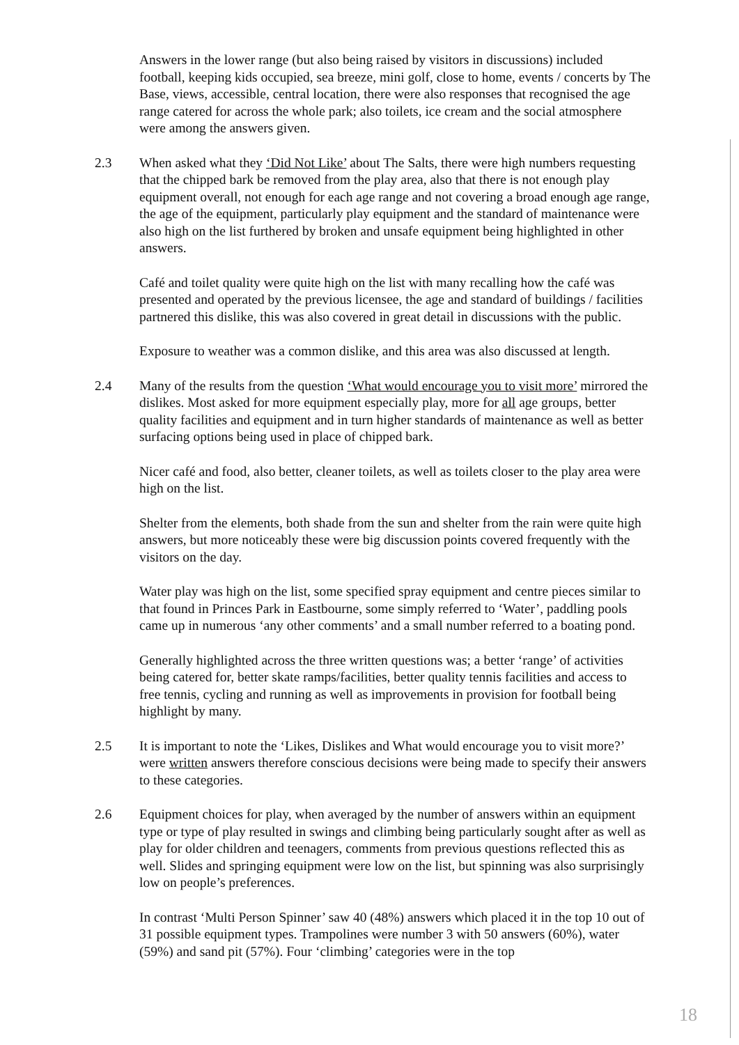Answers in the lower range (but also being raised by visitors in discussions) included football, keeping kids occupied, sea breeze, mini golf, close to home, events / concerts by The Base, views, accessible, central location, there were also responses that recognised the age range catered for across the whole park; also toilets, ice cream and the social atmosphere were among the answers given.
2.3 When asked what they ‘Did Not Like’ about The Salts, there were high numbers requesting that the chipped bark be removed from the play area, also that there is not enough play equipment overall, not enough for each age range and not covering a broad enough age range, the age of the equipment, particularly play equipment and the standard of maintenance were also high on the list furthered by broken and unsafe equipment being highlighted in other answers.
Café and toilet quality were quite high on the list with many recalling how the café was presented and operated by the previous licensee, the age and standard of buildings / facilities partnered this dislike, this was also covered in great detail in discussions with the public.
Exposure to weather was a common dislike, and this area was also discussed at length.
2.4 Many of the results from the question ‘What would encourage you to visit more’ mirrored the dislikes. Most asked for more equipment especially play, more for all age groups, better quality facilities and equipment and in turn higher standards of maintenance as well as better surfacing options being used in place of chipped bark.
Nicer café and food, also better, cleaner toilets, as well as toilets closer to the play area were high on the list.
Shelter from the elements, both shade from the sun and shelter from the rain were quite high answers, but more noticeably these were big discussion points covered frequently with the visitors on the day.
Water play was high on the list, some specified spray equipment and centre pieces similar to that found in Princes Park in Eastbourne, some simply referred to ‘Water’, paddling pools came up in numerous ‘any other comments’ and a small number referred to a boating pond.
Generally highlighted across the three written questions was; a better ‘range’ of activities being catered for, better skate ramps/facilities, better quality tennis facilities and access to free tennis, cycling and running as well as improvements in provision for football being highlight by many.
2.5 It is important to note the ‘Likes, Dislikes and What would encourage you to visit more?’ were written answers therefore conscious decisions were being made to specify their answers to these categories.
2.6 Equipment choices for play, when averaged by the number of answers within an equipment type or type of play resulted in swings and climbing being particularly sought after as well as play for older children and teenagers, comments from previous questions reflected this as well. Slides and springing equipment were low on the list, but spinning was also surprisingly low on people’s preferences.
In contrast ‘Multi Person Spinner’ saw 40 (48%) answers which placed it in the top 10 out of 31 possible equipment types. Trampolines were number 3 with 50 answers (60%), water (59%) and sand pit (57%). Four ‘climbing’ categories were in the top
18